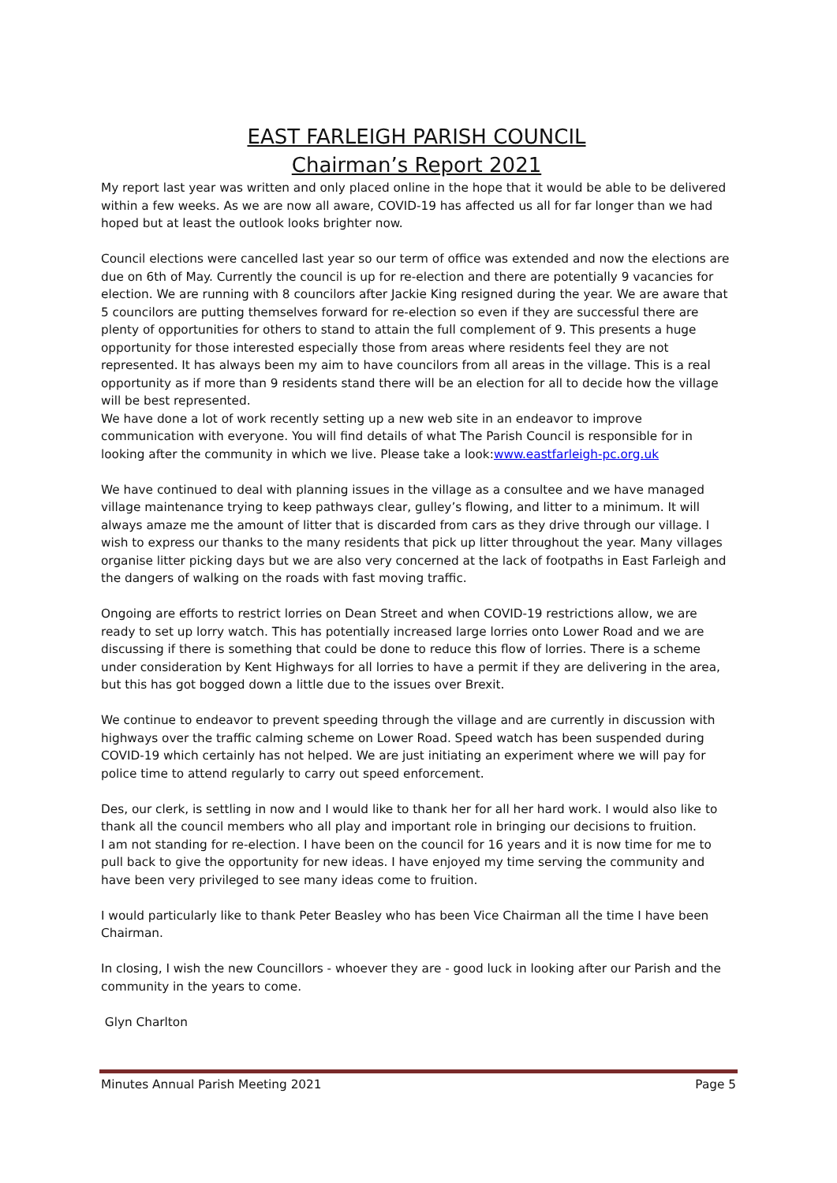EAST FARLEIGH PARISH COUNCIL
Chairman’s Report 2021
My report last year was written and only placed online in the hope that it would be able to be delivered within a few weeks. As we are now all aware, COVID-19 has affected us all for far longer than we had hoped but at least the outlook looks brighter now.
Council elections were cancelled last year so our term of office was extended and now the elections are due on 6th of May. Currently the council is up for re-election and there are potentially 9 vacancies for election. We are running with 8 councilors after Jackie King resigned during the year. We are aware that 5 councilors are putting themselves forward for re-election so even if they are successful there are plenty of opportunities for others to stand to attain the full complement of 9. This presents a huge opportunity for those interested especially those from areas where residents feel they are not represented. It has always been my aim to have councilors from all areas in the village. This is a real opportunity as if more than 9 residents stand there will be an election for all to decide how the village will be best represented.
We have done a lot of work recently setting up a new web site in an endeavor to improve communication with everyone. You will find details of what The Parish Council is responsible for in looking after the community in which we live. Please take a look:www.eastfarleigh-pc.org.uk
We have continued to deal with planning issues in the village as a consultee and we have managed village maintenance trying to keep pathways clear, gulley’s flowing, and litter to a minimum. It will always amaze me the amount of litter that is discarded from cars as they drive through our village. I wish to express our thanks to the many residents that pick up litter throughout the year. Many villages organise litter picking days but we are also very concerned at the lack of footpaths in East Farleigh and the dangers of walking on the roads with fast moving traffic.
Ongoing are efforts to restrict lorries on Dean Street and when COVID-19 restrictions allow, we are ready to set up lorry watch. This has potentially increased large lorries onto Lower Road and we are discussing if there is something that could be done to reduce this flow of lorries. There is a scheme under consideration by Kent Highways for all lorries to have a permit if they are delivering in the area, but this has got bogged down a little due to the issues over Brexit.
We continue to endeavor to prevent speeding through the village and are currently in discussion with highways over the traffic calming scheme on Lower Road. Speed watch has been suspended during COVID-19 which certainly has not helped. We are just initiating an experiment where we will pay for police time to attend regularly to carry out speed enforcement.
Des, our clerk, is settling in now and I would like to thank her for all her hard work. I would also like to thank all the council members who all play and important role in bringing our decisions to fruition.
I am not standing for re-election. I have been on the council for 16 years and it is now time for me to pull back to give the opportunity for new ideas. I have enjoyed my time serving the community and have been very privileged to see many ideas come to fruition.
I would particularly like to thank Peter Beasley who has been Vice Chairman all the time I have been Chairman.
In closing, I wish the new Councillors - whoever they are - good luck in looking after our Parish and the community in the years to come.
Glyn Charlton
Minutes Annual Parish Meeting 2021 Page 5